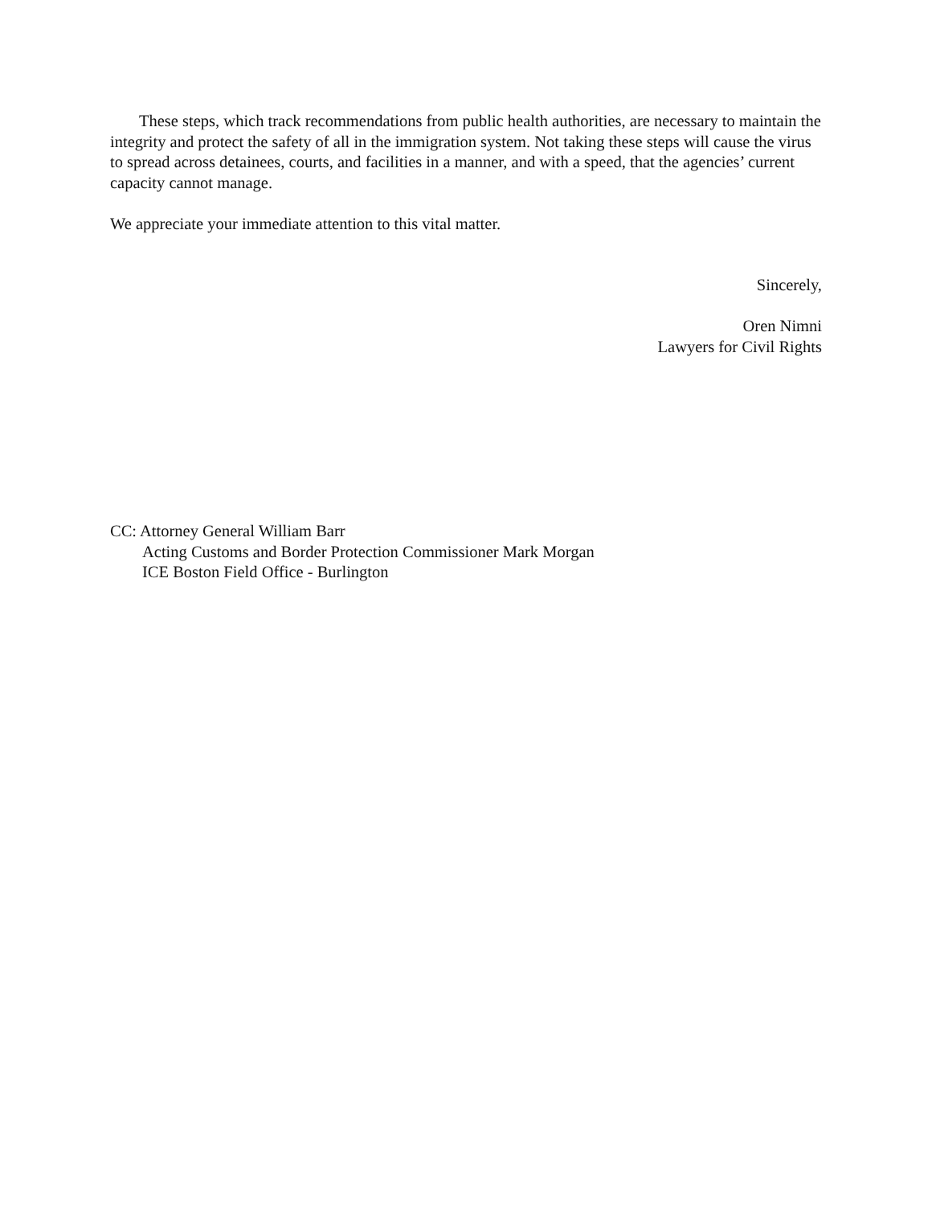These steps, which track recommendations from public health authorities, are necessary to maintain the integrity and protect the safety of all in the immigration system. Not taking these steps will cause the virus to spread across detainees, courts, and facilities in a manner, and with a speed, that the agencies’ current capacity cannot manage.
We appreciate your immediate attention to this vital matter.
Sincerely,
Oren Nimni
Lawyers for Civil Rights
CC: Attorney General William Barr
Acting Customs and Border Protection Commissioner Mark Morgan
ICE Boston Field Office - Burlington